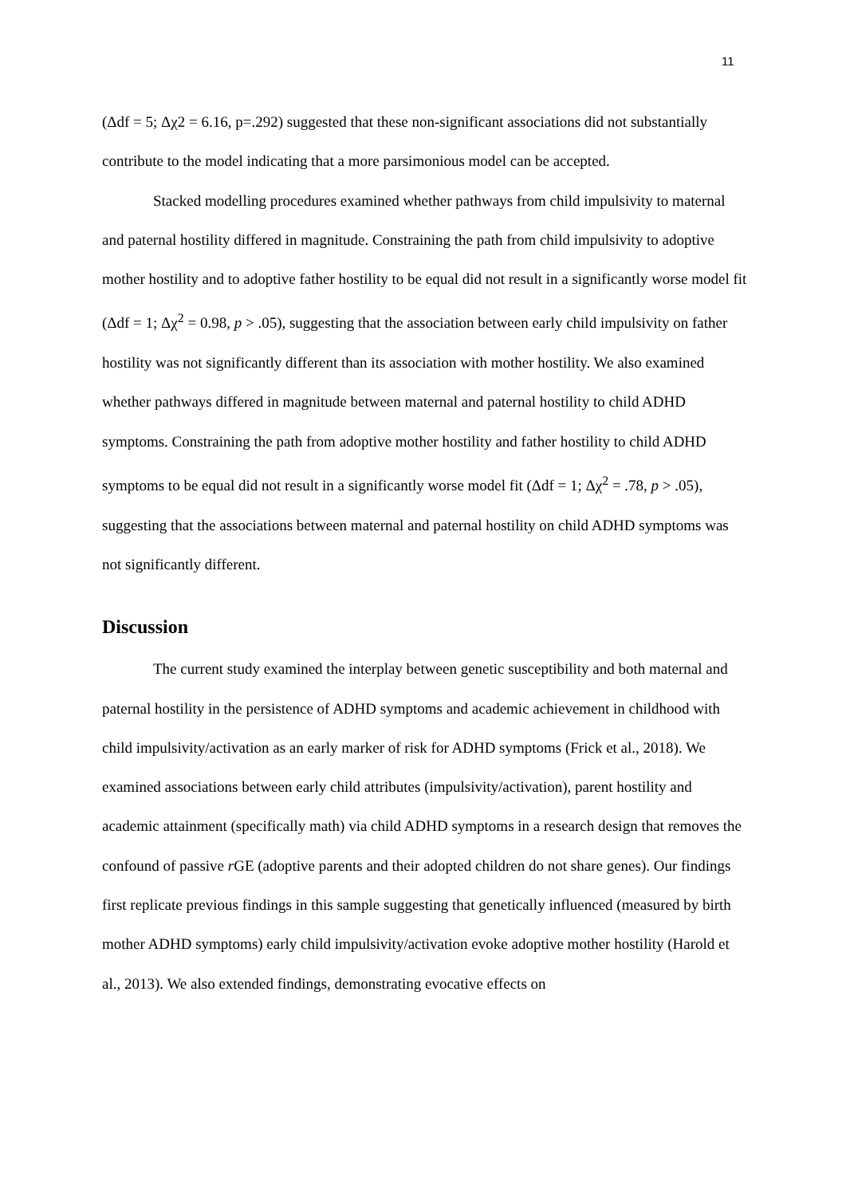11
(Δdf = 5; Δχ2 = 6.16, p=.292) suggested that these non-significant associations did not substantially contribute to the model indicating that a more parsimonious model can be accepted.
Stacked modelling procedures examined whether pathways from child impulsivity to maternal and paternal hostility differed in magnitude. Constraining the path from child impulsivity to adoptive mother hostility and to adoptive father hostility to be equal did not result in a significantly worse model fit (Δdf = 1; Δχ<sup>2</sup> = 0.98, p > .05), suggesting that the association between early child impulsivity on father hostility was not significantly different than its association with mother hostility. We also examined whether pathways differed in magnitude between maternal and paternal hostility to child ADHD symptoms. Constraining the path from adoptive mother hostility and father hostility to child ADHD symptoms to be equal did not result in a significantly worse model fit (Δdf = 1; Δχ<sup>2</sup> = .78, p > .05), suggesting that the associations between maternal and paternal hostility on child ADHD symptoms was not significantly different.
Discussion
The current study examined the interplay between genetic susceptibility and both maternal and paternal hostility in the persistence of ADHD symptoms and academic achievement in childhood with child impulsivity/activation as an early marker of risk for ADHD symptoms (Frick et al., 2018). We examined associations between early child attributes (impulsivity/activation), parent hostility and academic attainment (specifically math) via child ADHD symptoms in a research design that removes the confound of passive r GE (adoptive parents and their adopted children do not share genes). Our findings first replicate previous findings in this sample suggesting that genetically influenced (measured by birth mother ADHD symptoms) early child impulsivity/activation evoke adoptive mother hostility (Harold et al., 2013). We also extended findings, demonstrating evocative effects on